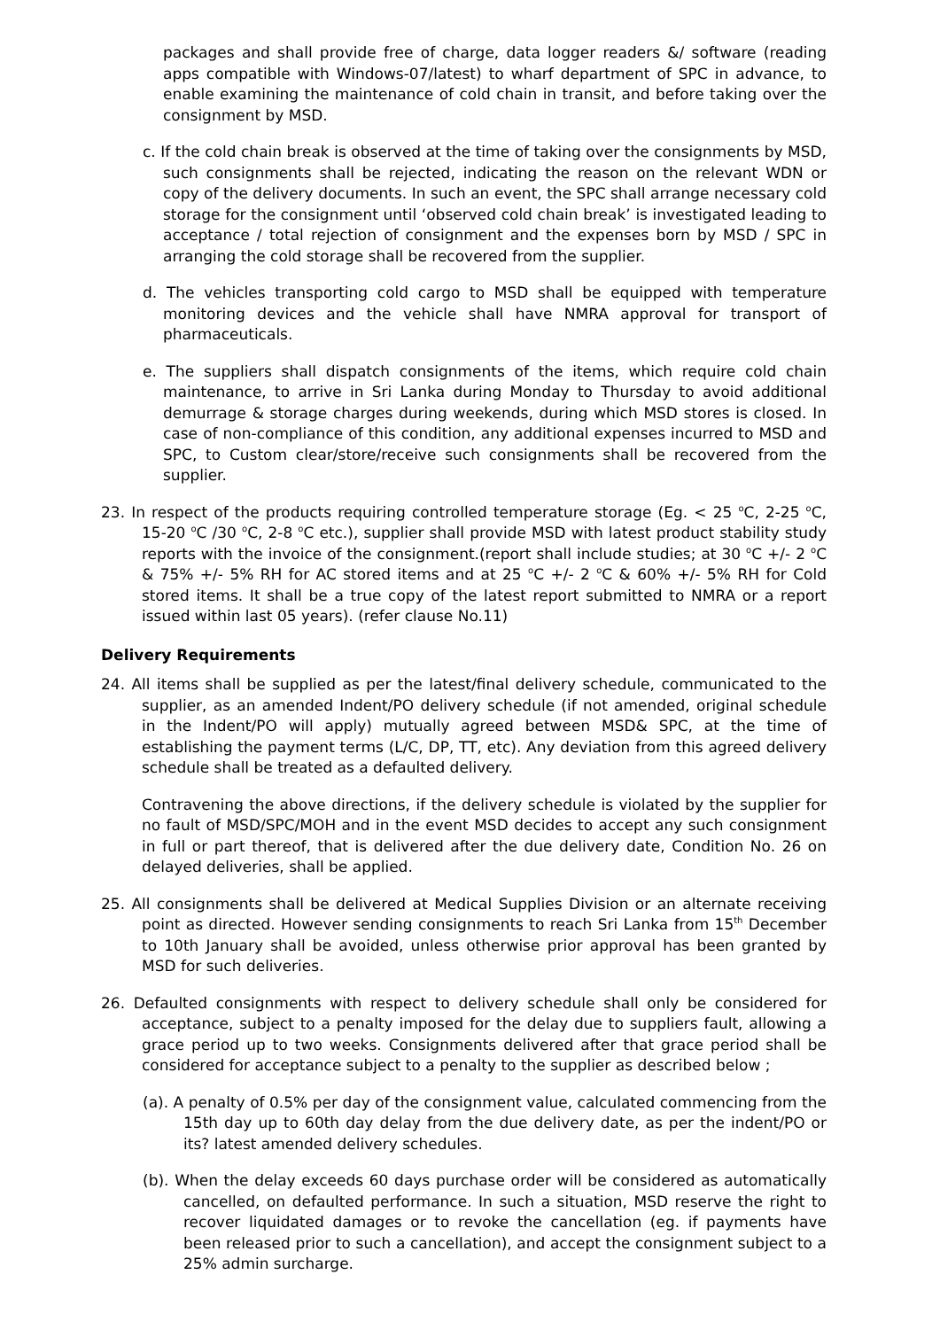packages and shall provide free of charge, data logger readers &/ software (reading apps compatible with Windows-07/latest) to wharf department of SPC in advance, to enable examining the maintenance of cold chain in transit, and before taking over the consignment by MSD.
c. If the cold chain break is observed at the time of taking over the consignments by MSD, such consignments shall be rejected, indicating the reason on the relevant WDN or copy of the delivery documents. In such an event, the SPC shall arrange necessary cold storage for the consignment until ‘observed cold chain break’ is investigated leading to acceptance / total rejection of consignment and the expenses born by MSD / SPC in arranging the cold storage shall be recovered from the supplier.
d. The vehicles transporting cold cargo to MSD shall be equipped with temperature monitoring devices and the vehicle shall have NMRA approval for transport of pharmaceuticals.
e. The suppliers shall dispatch consignments of the items, which require cold chain maintenance, to arrive in Sri Lanka during Monday to Thursday to avoid additional demurrage & storage charges during weekends, during which MSD stores is closed. In case of non-compliance of this condition, any additional expenses incurred to MSD and SPC, to Custom clear/store/receive such consignments shall be recovered from the supplier.
23. In respect of the products requiring controlled temperature storage (Eg. < 25 <sup>o</sup>C, 2-25 <sup>o</sup>C, 15-20 <sup>o</sup>C /30 <sup>o</sup>C, 2-8 <sup>o</sup>C etc.), supplier shall provide MSD with latest product stability study reports with the invoice of the consignment.(report shall include studies; at 30 <sup>o</sup>C +/- 2 <sup>o</sup>C & 75% +/- 5% RH for AC stored items and at 25 <sup>o</sup>C +/- 2 <sup>o</sup>C & 60% +/- 5% RH for Cold stored items. It shall be a true copy of the latest report submitted to NMRA or a report issued within last 05 years). (refer clause No.11)
Delivery Requirements
24. All items shall be supplied as per the latest/final delivery schedule, communicated to the supplier, as an amended Indent/PO delivery schedule (if not amended, original schedule in the Indent/PO will apply) mutually agreed between MSD& SPC, at the time of establishing the payment terms (L/C, DP, TT, etc). Any deviation from this agreed delivery schedule shall be treated as a defaulted delivery.
Contravening the above directions, if the delivery schedule is violated by the supplier for no fault of MSD/SPC/MOH and in the event MSD decides to accept any such consignment in full or part thereof, that is delivered after the due delivery date, Condition No. 26 on delayed deliveries, shall be applied.
25. All consignments shall be delivered at Medical Supplies Division or an alternate receiving point as directed. However sending consignments to reach Sri Lanka from 15<sup>th</sup> December to 10th January shall be avoided, unless otherwise prior approval has been granted by MSD for such deliveries.
26. Defaulted consignments with respect to delivery schedule shall only be considered for acceptance, subject to a penalty imposed for the delay due to suppliers fault, allowing a grace period up to two weeks. Consignments delivered after that grace period shall be considered for acceptance subject to a penalty to the supplier as described below ;
(a). A penalty of 0.5% per day of the consignment value, calculated commencing from the 15th day up to 60th day delay from the due delivery date, as per the indent/PO or its? latest amended delivery schedules.
(b). When the delay exceeds 60 days purchase order will be considered as automatically cancelled, on defaulted performance. In such a situation, MSD reserve the right to recover liquidated damages or to revoke the cancellation (eg. if payments have been released prior to such a cancellation), and accept the consignment subject to a 25% admin surcharge.